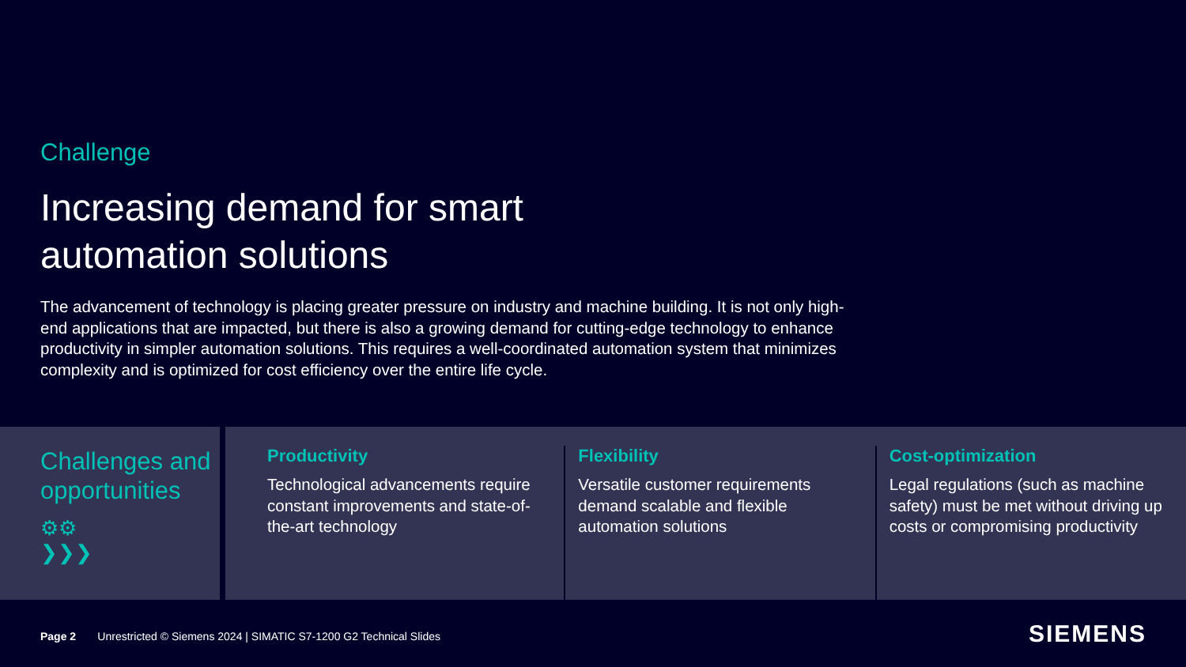Challenge
Increasing demand for smart
automation solutions
The advancement of technology is placing greater pressure on industry and machine building. It is not only high-end applications that are impacted, but there is also a growing demand for cutting-edge technology to enhance productivity in simpler automation solutions. This requires a well-coordinated automation system that minimizes complexity and is optimized for cost efficiency over the entire life cycle.
Challenges and opportunities
⚙⚙
❯❯❯
Productivity
Technological advancements require constant improvements and state-of-the-art technology
Flexibility
Versatile customer requirements demand scalable and flexible automation solutions
Cost-optimization
Legal regulations (such as machine safety) must be met without driving up costs or compromising productivity
Page 2 Unrestricted © Siemens 2024 | SIMATIC S7-1200 G2 Technical Slides
SIEMENS